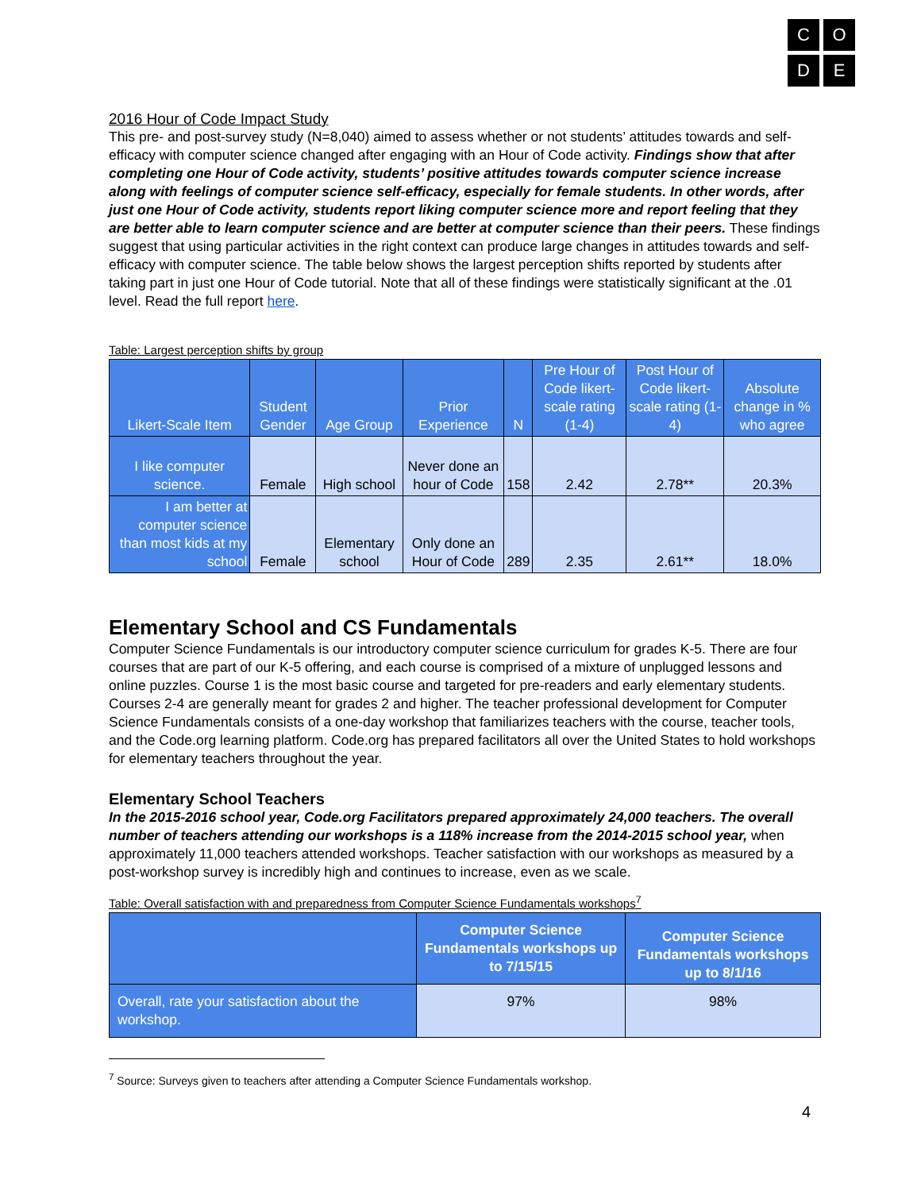C
O
D
E
2016 Hour of Code Impact Study
This pre- and post-survey study (N=8,040) aimed to assess whether or not students’ attitudes towards and self-efficacy with computer science changed after engaging with an Hour of Code activity. Findings show that after completing one Hour of Code activity, students’ positive attitudes towards computer science increase along with feelings of computer science self-efficacy, especially for female students. In other words, after just one Hour of Code activity, students report liking computer science more and report feeling that they are better able to learn computer science and are better at computer science than their peers. These findings suggest that using particular activities in the right context can produce large changes in attitudes towards and self-efficacy with computer science. The table below shows the largest perception shifts reported by students after taking part in just one Hour of Code tutorial. Note that all of these findings were statistically significant at the .01 level. Read the full report here.
Table: Largest perception shifts by group
| Likert-Scale Item | Student Gender | Age Group | Prior Experience | N | Pre Hour of Code likert-scale rating (1-4) | Post Hour of Code likert-scale rating (1-4) | Absolute change in % who agree |
| --- | --- | --- | --- | --- | --- | --- | --- |
| I like computer science. | Female | High school | Never done an hour of Code | 158 | 2.42 | 2.78** | 20.3% |
| I am better at computer science than most kids at my school | Female | Elementary school | Only done an Hour of Code | 289 | 2.35 | 2.61** | 18.0% |
Elementary School and CS Fundamentals
Computer Science Fundamentals is our introductory computer science curriculum for grades K-5. There are four courses that are part of our K-5 offering, and each course is comprised of a mixture of unplugged lessons and online puzzles. Course 1 is the most basic course and targeted for pre-readers and early elementary students. Courses 2-4 are generally meant for grades 2 and higher. The teacher professional development for Computer Science Fundamentals consists of a one-day workshop that familiarizes teachers with the course, teacher tools, and the Code.org learning platform. Code.org has prepared facilitators all over the United States to hold workshops for elementary teachers throughout the year.
Elementary School Teachers
In the 2015-2016 school year, Code.org Facilitators prepared approximately 24,000 teachers. The overall number of teachers attending our workshops is a 118% increase from the 2014-2015 school year, when approximately 11,000 teachers attended workshops. Teacher satisfaction with our workshops as measured by a post-workshop survey is incredibly high and continues to increase, even as we scale.
Table: Overall satisfaction with and preparedness from Computer Science Fundamentals workshops<sup>7</sup>
| | Computer Science Fundamentals workshops up to 7/15/15 | Computer Science Fundamentals workshops up to 8/1/16 |
| --- | --- | --- |
| Overall, rate your satisfaction about the workshop. | 97% | 98% |
<sup>7</sup> Source: Surveys given to teachers after attending a Computer Science Fundamentals workshop.
4